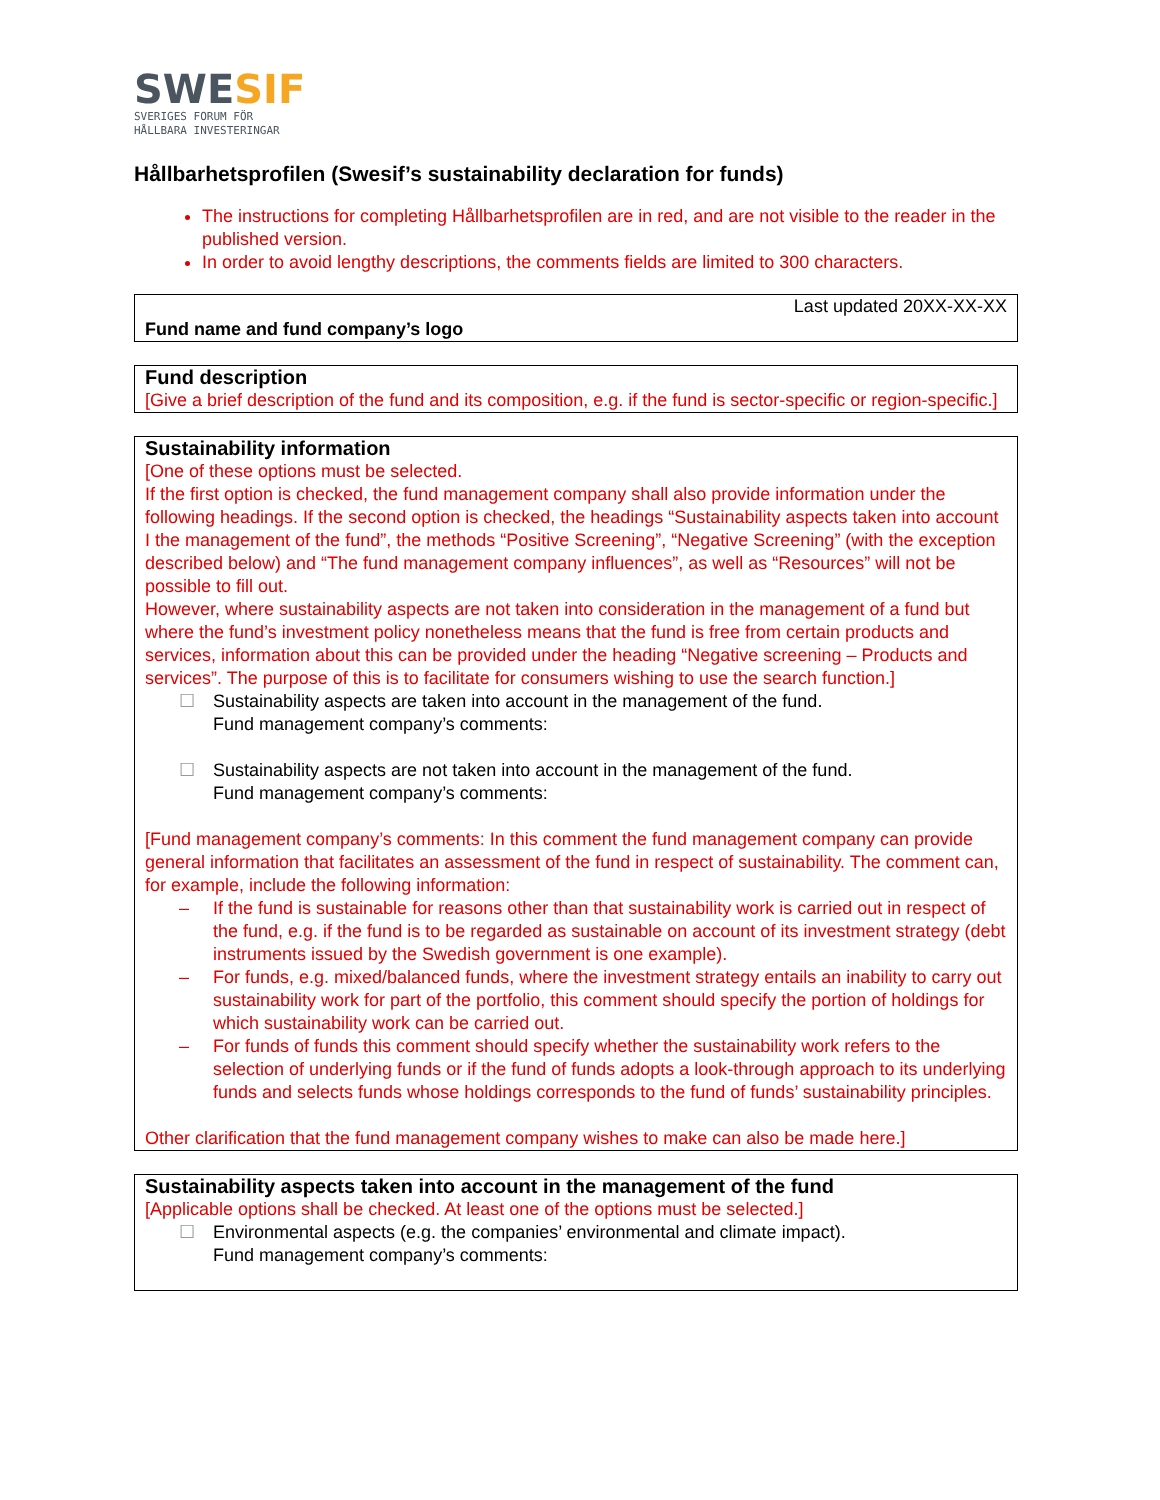SWESIF
SVERIGES FORUM FÖR
HÅLLBARA INVESTERINGAR
Hållbarhetsprofilen (Swesif’s sustainability declaration for funds)
The instructions for completing Hållbarhetsprofilen are in red, and are not visible to the reader in the published version.
In order to avoid lengthy descriptions, the comments fields are limited to 300 characters.
Last updated 20XX-XX-XX
Fund name and fund company’s logo
Fund description
[Give a brief description of the fund and its composition, e.g. if the fund is sector-specific or region-specific.]
Sustainability information
[One of these options must be selected.
If the first option is checked, the fund management company shall also provide information under the following headings. If the second option is checked, the headings “Sustainability aspects taken into account I the management of the fund”, the methods “Positive Screening”, “Negative Screening” (with the exception described below) and “The fund management company influences”, as well as “Resources” will not be possible to fill out.
However, where sustainability aspects are not taken into consideration in the management of a fund but where the fund’s investment policy nonetheless means that the fund is free from certain products and services, information about this can be provided under the heading “Negative screening – Products and services”. The purpose of this is to facilitate for consumers wishing to use the search function.]
☐ Sustainability aspects are taken into account in the management of the fund.
Fund management company’s comments:
☐ Sustainability aspects are not taken into account in the management of the fund.
Fund management company’s comments:
[Fund management company’s comments: In this comment the fund management company can provide general information that facilitates an assessment of the fund in respect of sustainability. The comment can, for example, include the following information:
– If the fund is sustainable for reasons other than that sustainability work is carried out in respect of the fund, e.g. if the fund is to be regarded as sustainable on account of its investment strategy (debt instruments issued by the Swedish government is one example).
– For funds, e.g. mixed/balanced funds, where the investment strategy entails an inability to carry out sustainability work for part of the portfolio, this comment should specify the portion of holdings for which sustainability work can be carried out.
– For funds of funds this comment should specify whether the sustainability work refers to the selection of underlying funds or if the fund of funds adopts a look-through approach to its underlying funds and selects funds whose holdings corresponds to the fund of funds’ sustainability principles.
Other clarification that the fund management company wishes to make can also be made here.]
Sustainability aspects taken into account in the management of the fund
[Applicable options shall be checked. At least one of the options must be selected.]
☐ Environmental aspects (e.g. the companies’ environmental and climate impact).
Fund management company’s comments: